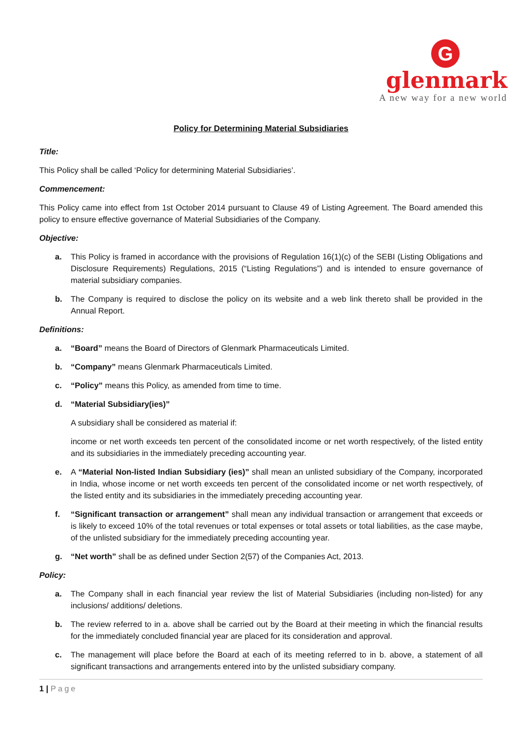G
glenmark
A new way for a new world
Policy for Determining Material Subsidiaries
Title:
This Policy shall be called ‘Policy for determining Material Subsidiaries’.
Commencement:
This Policy came into effect from 1st October 2014 pursuant to Clause 49 of Listing Agreement. The Board amended this policy to ensure effective governance of Material Subsidiaries of the Company.
Objective:
a. This Policy is framed in accordance with the provisions of Regulation 16(1)(c) of the SEBI (Listing Obligations and Disclosure Requirements) Regulations, 2015 (“Listing Regulations”) and is intended to ensure governance of material subsidiary companies.
b. The Company is required to disclose the policy on its website and a web link thereto shall be provided in the Annual Report.
Definitions:
a. “Board” means the Board of Directors of Glenmark Pharmaceuticals Limited.
b. “Company” means Glenmark Pharmaceuticals Limited.
c. “Policy” means this Policy, as amended from time to time.
d. “Material Subsidiary(ies)”
A subsidiary shall be considered as material if:
income or net worth exceeds ten percent of the consolidated income or net worth respectively, of the listed entity and its subsidiaries in the immediately preceding accounting year.
e. A “Material Non-listed Indian Subsidiary (ies)” shall mean an unlisted subsidiary of the Company, incorporated in India, whose income or net worth exceeds ten percent of the consolidated income or net worth respectively, of the listed entity and its subsidiaries in the immediately preceding accounting year.
f. “Significant transaction or arrangement” shall mean any individual transaction or arrangement that exceeds or is likely to exceed 10% of the total revenues or total expenses or total assets or total liabilities, as the case maybe, of the unlisted subsidiary for the immediately preceding accounting year.
g. “Net worth” shall be as defined under Section 2(57) of the Companies Act, 2013.
Policy:
a. The Company shall in each financial year review the list of Material Subsidiaries (including non-listed) for any inclusions/ additions/ deletions.
b. The review referred to in a. above shall be carried out by the Board at their meeting in which the financial results for the immediately concluded financial year are placed for its consideration and approval.
c. The management will place before the Board at each of its meeting referred to in b. above, a statement of all significant transactions and arrangements entered into by the unlisted subsidiary company.
1 | Page